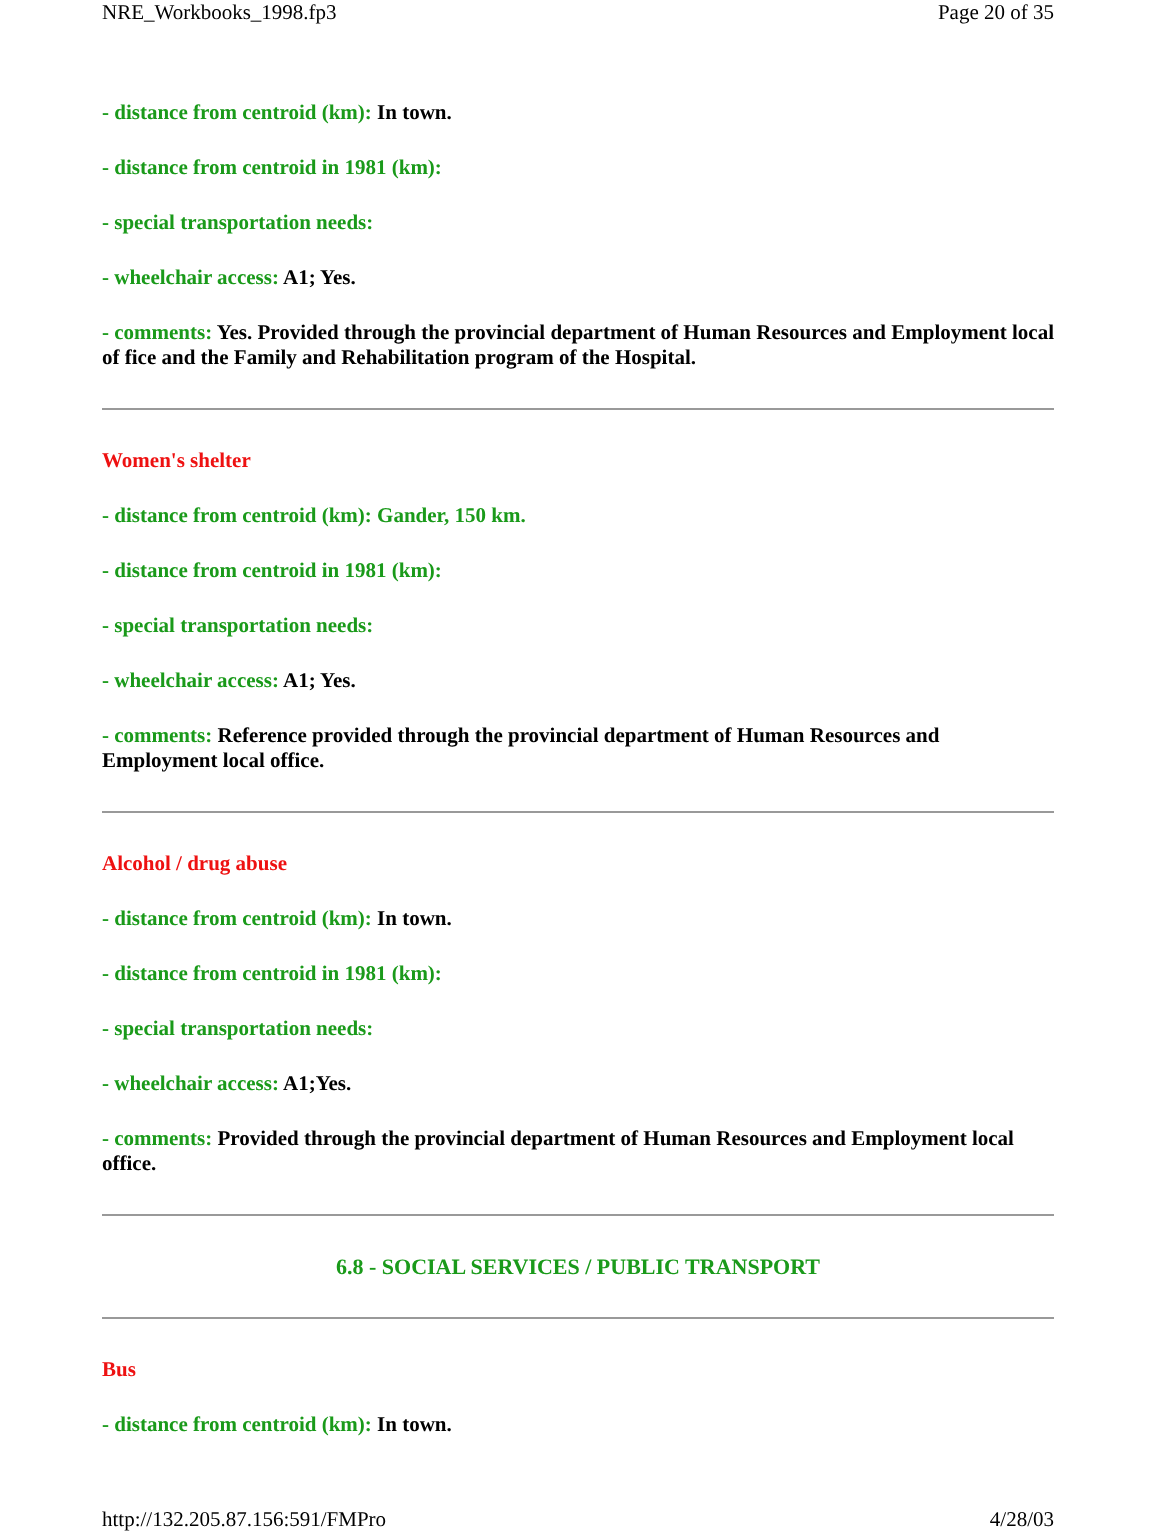NRE_Workbooks_1998.fp3 Page 20 of 35
- distance from centroid (km): In town.
- distance from centroid in 1981 (km):
- special transportation needs:
- wheelchair access: A1; Yes.
- comments: Yes. Provided through the provincial department of Human Resources and Employment local of fice and the Family and Rehabilitation program of the Hospital.
Women's shelter
- distance from centroid (km): Gander, 150 km.
- distance from centroid in 1981 (km):
- special transportation needs:
- wheelchair access: A1; Yes.
- comments: Reference provided through the provincial department of Human Resources and Employment local office.
Alcohol / drug abuse
- distance from centroid (km): In town.
- distance from centroid in 1981 (km):
- special transportation needs:
- wheelchair access: A1;Yes.
- comments: Provided through the provincial department of Human Resources and Employment local office.
6.8 - SOCIAL SERVICES / PUBLIC TRANSPORT
Bus
- distance from centroid (km): In town.
http://132.205.87.156:591/FMPro 4/28/03